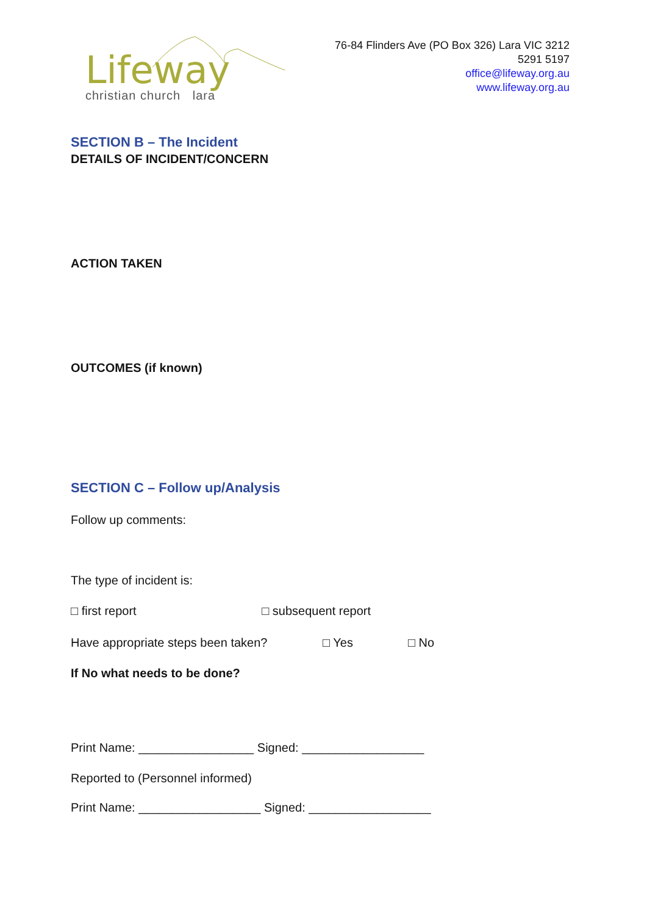Lifeway
christian church lara
76-84 Flinders Ave (PO Box 326) Lara VIC 3212
5291 5197
office@lifeway.org.au
www.lifeway.org.au
SECTION B – The Incident
DETAILS OF INCIDENT/CONCERN
ACTION TAKEN
OUTCOMES (if known)
SECTION C – Follow up/Analysis
Follow up comments:
The type of incident is:
□ first report □ subsequent report
Have appropriate steps been taken? □ Yes □ No
If No what needs to be done?
Print Name: _________________ Signed: __________________
Reported to (Personnel informed)
Print Name: __________________ Signed: __________________